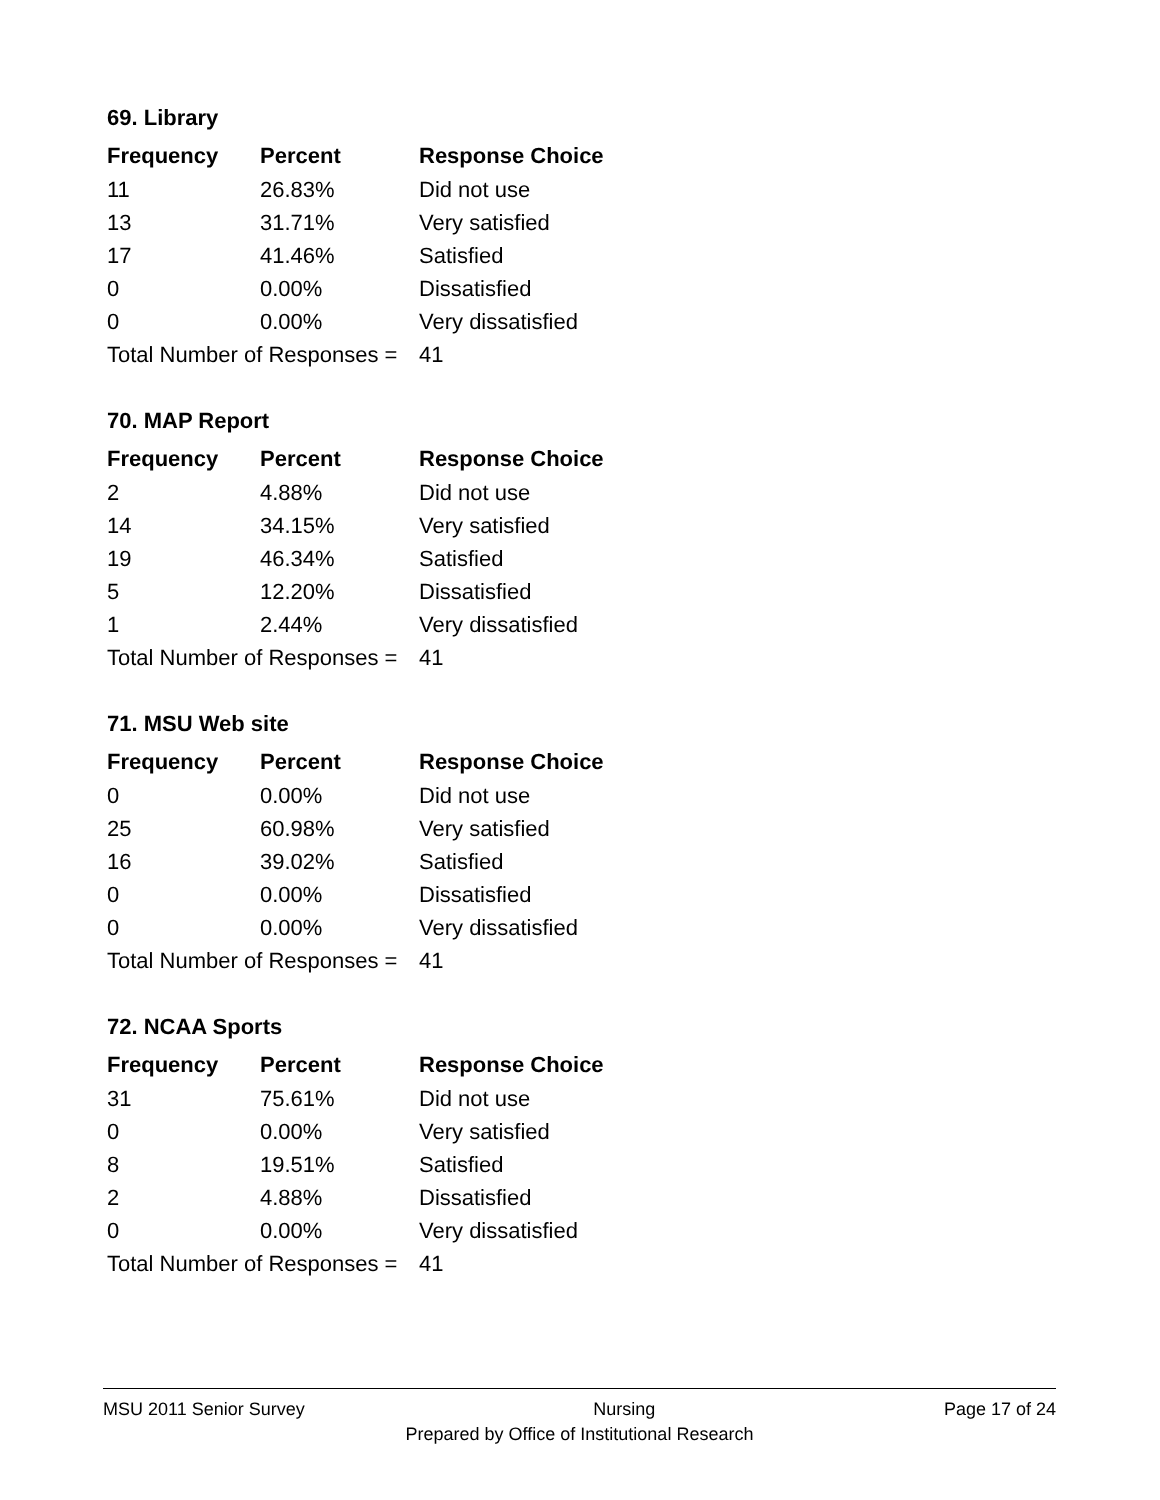69. Library
| Frequency | Percent | Response Choice |
| --- | --- | --- |
| 11 | 26.83% | Did not use |
| 13 | 31.71% | Very satisfied |
| 17 | 41.46% | Satisfied |
| 0 | 0.00% | Dissatisfied |
| 0 | 0.00% | Very dissatisfied |
| Total Number of Responses = | | 41 |
70. MAP Report
| Frequency | Percent | Response Choice |
| --- | --- | --- |
| 2 | 4.88% | Did not use |
| 14 | 34.15% | Very satisfied |
| 19 | 46.34% | Satisfied |
| 5 | 12.20% | Dissatisfied |
| 1 | 2.44% | Very dissatisfied |
| Total Number of Responses = | | 41 |
71. MSU Web site
| Frequency | Percent | Response Choice |
| --- | --- | --- |
| 0 | 0.00% | Did not use |
| 25 | 60.98% | Very satisfied |
| 16 | 39.02% | Satisfied |
| 0 | 0.00% | Dissatisfied |
| 0 | 0.00% | Very dissatisfied |
| Total Number of Responses = | | 41 |
72. NCAA Sports
| Frequency | Percent | Response Choice |
| --- | --- | --- |
| 31 | 75.61% | Did not use |
| 0 | 0.00% | Very satisfied |
| 8 | 19.51% | Satisfied |
| 2 | 4.88% | Dissatisfied |
| 0 | 0.00% | Very dissatisfied |
| Total Number of Responses = | | 41 |
MSU 2011 Senior Survey Nursing Page 17 of 24
Prepared by Office of Institutional Research